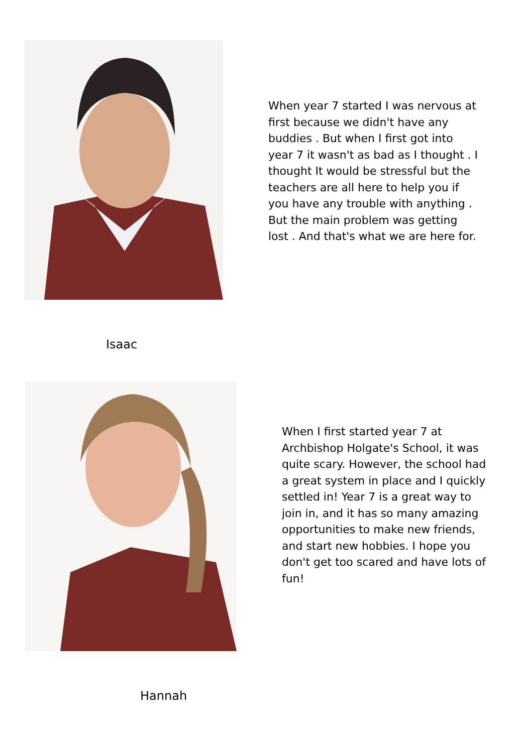When year 7 started I was nervous at first because we didn't have any buddies . But when I first got into year 7 it wasn't as bad as I thought . I thought It would be stressful but the teachers are all here to help you if you have any trouble with anything . But the main problem was getting lost . And that's what we are here for.
Isaac
When I first started year 7 at Archbishop Holgate's School, it was quite scary. However, the school had a great system in place and I quickly settled in! Year 7 is a great way to join in, and it has so many amazing opportunities to make new friends, and start new hobbies. I hope you don't get too scared and have lots of fun!
Hannah